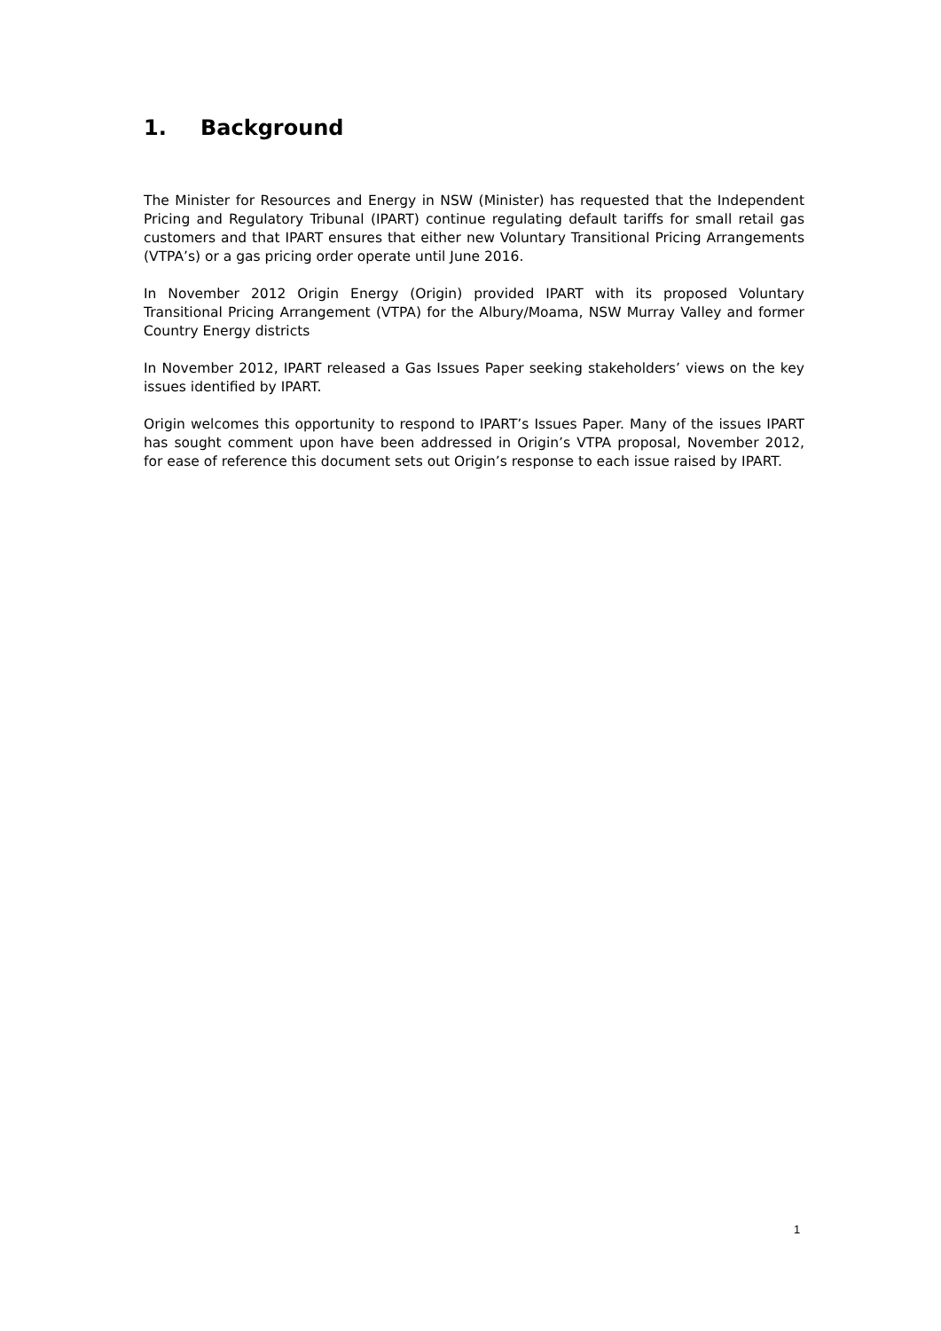1. Background
The Minister for Resources and Energy in NSW (Minister) has requested that the Independent Pricing and Regulatory Tribunal (IPART) continue regulating default tariffs for small retail gas customers and that IPART ensures that either new Voluntary Transitional Pricing Arrangements (VTPA’s) or a gas pricing order operate until June 2016.
In November 2012 Origin Energy (Origin) provided IPART with its proposed Voluntary Transitional Pricing Arrangement (VTPA) for the Albury/Moama, NSW Murray Valley and former Country Energy districts
In November 2012, IPART released a Gas Issues Paper seeking stakeholders’ views on the key issues identified by IPART.
Origin welcomes this opportunity to respond to IPART’s Issues Paper. Many of the issues IPART has sought comment upon have been addressed in Origin’s VTPA proposal, November 2012, for ease of reference this document sets out Origin’s response to each issue raised by IPART.
1